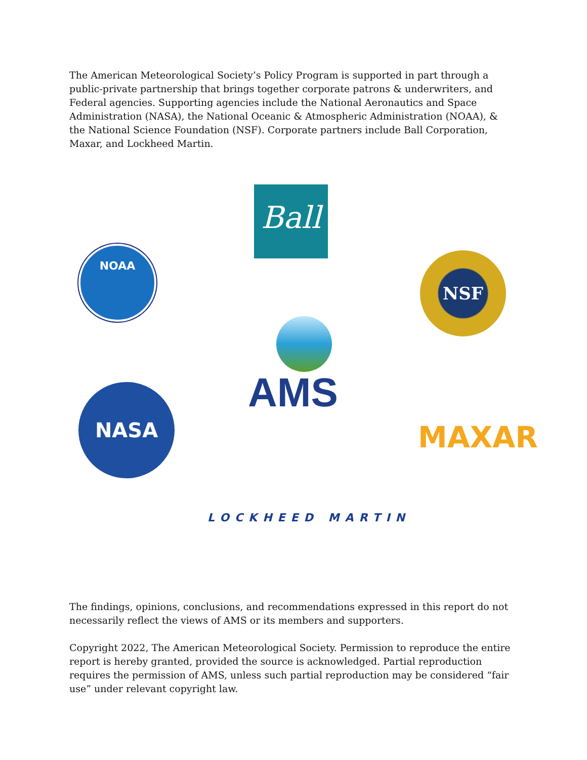The American Meteorological Society’s Policy Program is supported in part through a public-private partnership that brings together corporate patrons & underwriters, and Federal agencies. Supporting agencies include the National Aeronautics and Space Administration (NASA), the National Oceanic & Atmospheric Administration (NOAA), & the National Science Foundation (NSF). Corporate partners include Ball Corporation, Maxar, and Lockheed Martin.
Ball
NOAA NSF
AMS
NASA
MAXAR
LOCKHEED MARTIN
The findings, opinions, conclusions, and recommendations expressed in this report do not necessarily reflect the views of AMS or its members and supporters.
Copyright 2022, The American Meteorological Society. Permission to reproduce the entire report is hereby granted, provided the source is acknowledged. Partial reproduction requires the permission of AMS, unless such partial reproduction may be considered “fair use” under relevant copyright law.